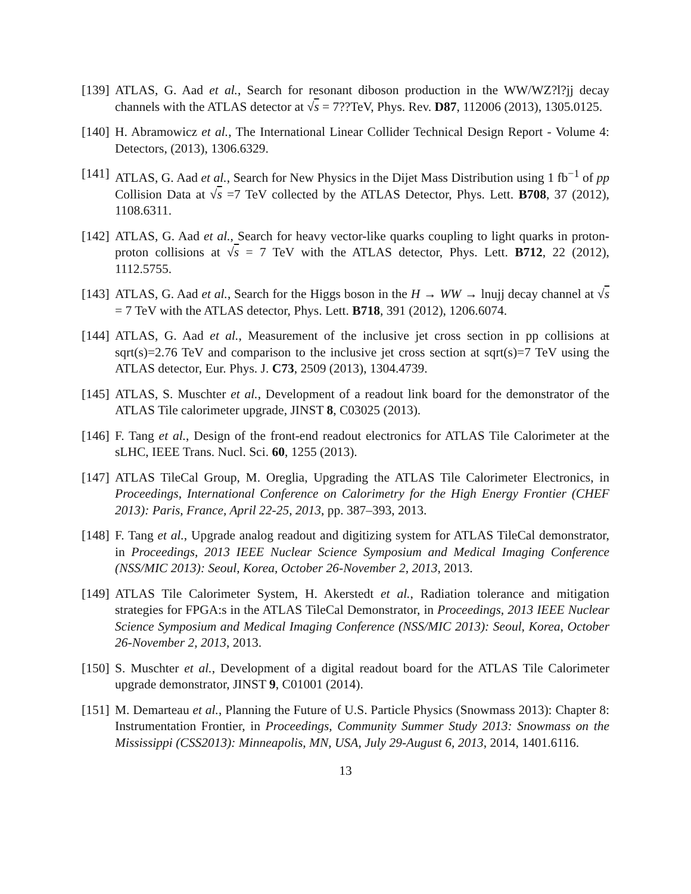[139]
ATLAS, G. Aad et al., Search for resonant diboson production in the WW/WZ?l?jj decay channels with the ATLAS detector at √s = 7??TeV, Phys. Rev. D87, 112006 (2013), 1305.0125.
[140]
H. Abramowicz et al., The International Linear Collider Technical Design Report - Volume 4: Detectors, (2013), 1306.6329.
[141]
ATLAS, G. Aad et al., Search for New Physics in the Dijet Mass Distribution using 1 fb<sup>−1</sup> of pp Collision Data at √s =7 TeV collected by the ATLAS Detector, Phys. Lett. B708, 37 (2012), 1108.6311.
[142]
ATLAS, G. Aad et al., Search for heavy vector-like quarks coupling to light quarks in proton-proton collisions at √s = 7 TeV with the ATLAS detector, Phys. Lett. B712, 22 (2012), 1112.5755.
[143]
ATLAS, G. Aad et al., Search for the Higgs boson in the H → WW → lnujj decay channel at √s = 7 TeV with the ATLAS detector, Phys. Lett. B718, 391 (2012), 1206.6074.
[144]
ATLAS, G. Aad et al., Measurement of the inclusive jet cross section in pp collisions at sqrt(s)=2.76 TeV and comparison to the inclusive jet cross section at sqrt(s)=7 TeV using the ATLAS detector, Eur. Phys. J. C73, 2509 (2013), 1304.4739.
[145]
ATLAS, S. Muschter et al., Development of a readout link board for the demonstrator of the ATLAS Tile calorimeter upgrade, JINST 8, C03025 (2013).
[146]
F. Tang et al., Design of the front-end readout electronics for ATLAS Tile Calorimeter at the sLHC, IEEE Trans. Nucl. Sci. 60, 1255 (2013).
[147]
ATLAS TileCal Group, M. Oreglia, Upgrading the ATLAS Tile Calorimeter Electronics, in Proceedings, International Conference on Calorimetry for the High Energy Frontier (CHEF 2013): Paris, France, April 22-25, 2013, pp. 387–393, 2013.
[148]
F. Tang et al., Upgrade analog readout and digitizing system for ATLAS TileCal demonstrator, in Proceedings, 2013 IEEE Nuclear Science Symposium and Medical Imaging Conference (NSS/MIC 2013): Seoul, Korea, October 26-November 2, 2013, 2013.
[149]
ATLAS Tile Calorimeter System, H. Akerstedt et al., Radiation tolerance and mitigation strategies for FPGA:s in the ATLAS TileCal Demonstrator, in Proceedings, 2013 IEEE Nuclear Science Symposium and Medical Imaging Conference (NSS/MIC 2013): Seoul, Korea, October 26-November 2, 2013, 2013.
[150]
S. Muschter et al., Development of a digital readout board for the ATLAS Tile Calorimeter upgrade demonstrator, JINST 9, C01001 (2014).
[151]
M. Demarteau et al., Planning the Future of U.S. Particle Physics (Snowmass 2013): Chapter 8: Instrumentation Frontier, in Proceedings, Community Summer Study 2013: Snowmass on the Mississippi (CSS2013): Minneapolis, MN, USA, July 29-August 6, 2013, 2014, 1401.6116.
13